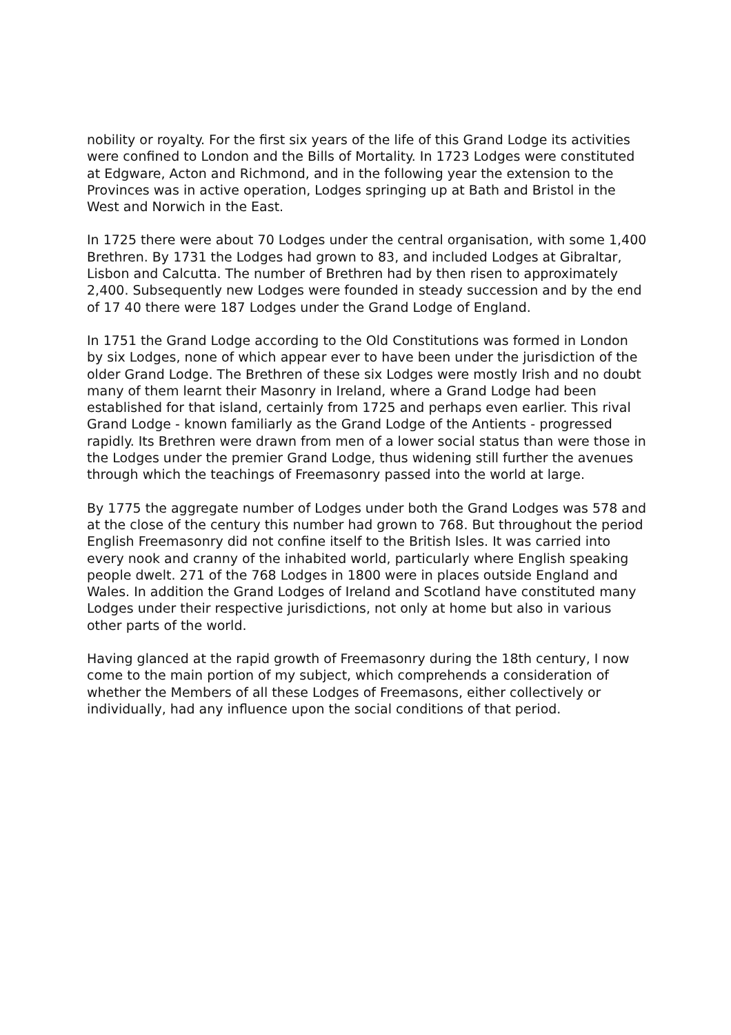nobility or royalty. For the first six years of the life of this Grand Lodge its activities were confined to London and the Bills of Mortality. In 1723 Lodges were constituted at Edgware, Acton and Richmond, and in the following year the extension to the Provinces was in active operation, Lodges springing up at Bath and Bristol in the West and Norwich in the East.
In 1725 there were about 70 Lodges under the central organisation, with some 1,400 Brethren. By 1731 the Lodges had grown to 83, and included Lodges at Gibraltar, Lisbon and Calcutta. The number of Brethren had by then risen to approximately 2,400. Subsequently new Lodges were founded in steady succession and by the end of 17 40 there were 187 Lodges under the Grand Lodge of England.
In 1751 the Grand Lodge according to the Old Constitutions was formed in London by six Lodges, none of which appear ever to have been under the jurisdiction of the older Grand Lodge. The Brethren of these six Lodges were mostly Irish and no doubt many of them learnt their Masonry in Ireland, where a Grand Lodge had been established for that island, certainly from 1725 and perhaps even earlier. This rival Grand Lodge - known familiarly as the Grand Lodge of the Antients - progressed rapidly. Its Brethren were drawn from men of a lower social status than were those in the Lodges under the premier Grand Lodge, thus widening still further the avenues through which the teachings of Freemasonry passed into the world at large.
By 1775 the aggregate number of Lodges under both the Grand Lodges was 578 and at the close of the century this number had grown to 768. But throughout the period English Freemasonry did not confine itself to the British Isles. It was carried into every nook and cranny of the inhabited world, particularly where English speaking people dwelt. 271 of the 768 Lodges in 1800 were in places outside England and Wales. In addition the Grand Lodges of Ireland and Scotland have constituted many Lodges under their respective jurisdictions, not only at home but also in various other parts of the world.
Having glanced at the rapid growth of Freemasonry during the 18th century, I now come to the main portion of my subject, which comprehends a consideration of whether the Members of all these Lodges of Freemasons, either collectively or individually, had any influence upon the social conditions of that period.